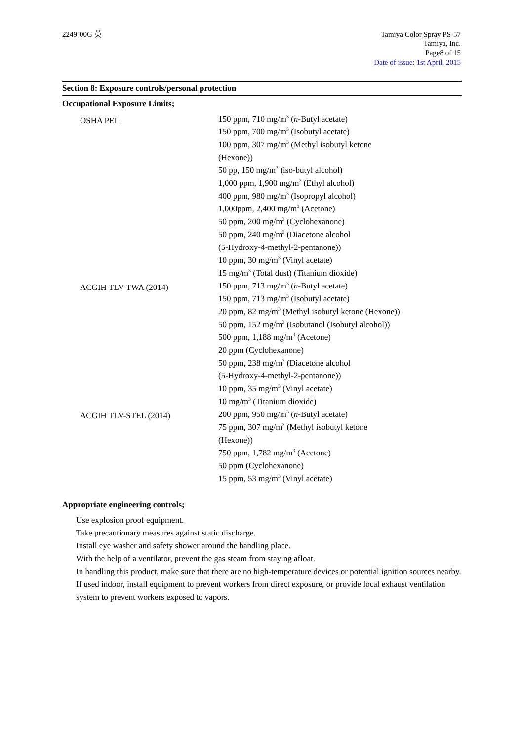2249-00G 英 Tamiya Color Spray PS-57
Tamiya, Inc.
Page8 of 15
Date of issue: 1st April, 2015
Section 8: Exposure controls/personal protection
Occupational Exposure Limits;
| OSHA PEL | 150 ppm, 710 mg/m<sup>3</sup> ( n -Butyl acetate) 150 ppm, 700 mg/m<sup>3</sup> (Isobutyl acetate) 100 ppm, 307 mg/m<sup>3</sup> (Methyl isobutyl ketone (Hexone)) 50 pp, 150 mg/m<sup>3</sup> (iso-butyl alcohol) 1,000 ppm, 1,900 mg/m<sup>3</sup> (Ethyl alcohol) 400 ppm, 980 mg/m<sup>3</sup> (Isopropyl alcohol) 1,000ppm, 2,400 mg/m<sup>3</sup> (Acetone) 50 ppm, 200 mg/m<sup>3</sup> (Cyclohexanone) 50 ppm, 240 mg/m<sup>3</sup> (Diacetone alcohol (5-Hydroxy-4-methyl-2-pentanone)) 10 ppm, 30 mg/m<sup>3</sup> (Vinyl acetate) 15 mg/m<sup>3</sup> (Total dust) (Titanium dioxide) |
| ACGIH TLV-TWA (2014) | 150 ppm, 713 mg/m<sup>3</sup> ( n -Butyl acetate) 150 ppm, 713 mg/m<sup>3</sup> (Isobutyl acetate) 20 ppm, 82 mg/m<sup>3</sup> (Methyl isobutyl ketone (Hexone)) 50 ppm, 152 mg/m<sup>3</sup> (Isobutanol (Isobutyl alcohol)) 500 ppm, 1,188 mg/m<sup>3</sup> (Acetone) 20 ppm (Cyclohexanone) 50 ppm, 238 mg/m<sup>3</sup> (Diacetone alcohol (5-Hydroxy-4-methyl-2-pentanone)) 10 ppm, 35 mg/m<sup>3</sup> (Vinyl acetate) 10 mg/m<sup>3</sup> (Titanium dioxide) |
| ACGIH TLV-STEL (2014) | 200 ppm, 950 mg/m<sup>3</sup> ( n -Butyl acetate) 75 ppm, 307 mg/m<sup>3</sup> (Methyl isobutyl ketone (Hexone)) 750 ppm, 1,782 mg/m<sup>3</sup> (Acetone) 50 ppm (Cyclohexanone) 15 ppm, 53 mg/m<sup>3</sup> (Vinyl acetate) |
Appropriate engineering controls;
Use explosion proof equipment.
Take precautionary measures against static discharge.
Install eye washer and safety shower around the handling place.
With the help of a ventilator, prevent the gas steam from staying afloat.
In handling this product, make sure that there are no high-temperature devices or potential ignition sources nearby.
If used indoor, install equipment to prevent workers from direct exposure, or provide local exhaust ventilation system to prevent workers exposed to vapors.